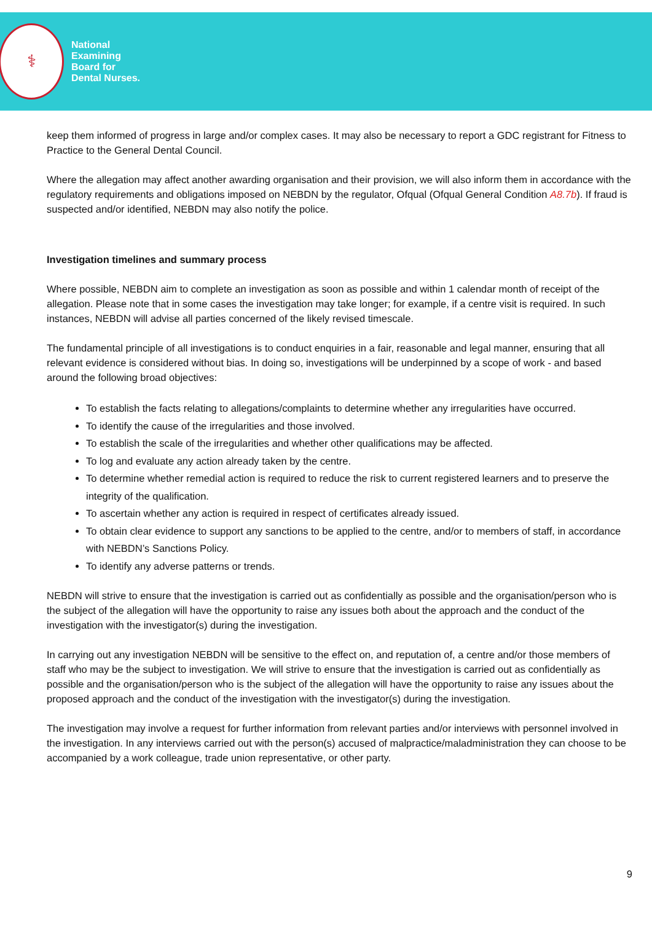⚕
National
Examining
Board for
Dental Nurses.
keep them informed of progress in large and/or complex cases. It may also be necessary to report a GDC registrant for Fitness to Practice to the General Dental Council.
Where the allegation may affect another awarding organisation and their provision, we will also inform them in accordance with the regulatory requirements and obligations imposed on NEBDN by the regulator, Ofqual (Ofqual General Condition A8.7b). If fraud is suspected and/or identified, NEBDN may also notify the police.
Investigation timelines and summary process
Where possible, NEBDN aim to complete an investigation as soon as possible and within 1 calendar month of receipt of the allegation. Please note that in some cases the investigation may take longer; for example, if a centre visit is required. In such instances, NEBDN will advise all parties concerned of the likely revised timescale.
The fundamental principle of all investigations is to conduct enquiries in a fair, reasonable and legal manner, ensuring that all relevant evidence is considered without bias. In doing so, investigations will be underpinned by a scope of work - and based around the following broad objectives:
To establish the facts relating to allegations/complaints to determine whether any irregularities have occurred.
To identify the cause of the irregularities and those involved.
To establish the scale of the irregularities and whether other qualifications may be affected.
To log and evaluate any action already taken by the centre.
To determine whether remedial action is required to reduce the risk to current registered learners and to preserve the integrity of the qualification.
To ascertain whether any action is required in respect of certificates already issued.
To obtain clear evidence to support any sanctions to be applied to the centre, and/or to members of staff, in accordance with NEBDN’s Sanctions Policy.
To identify any adverse patterns or trends.
NEBDN will strive to ensure that the investigation is carried out as confidentially as possible and the organisation/person who is the subject of the allegation will have the opportunity to raise any issues both about the approach and the conduct of the investigation with the investigator(s) during the investigation.
In carrying out any investigation NEBDN will be sensitive to the effect on, and reputation of, a centre and/or those members of staff who may be the subject to investigation. We will strive to ensure that the investigation is carried out as confidentially as possible and the organisation/person who is the subject of the allegation will have the opportunity to raise any issues about the proposed approach and the conduct of the investigation with the investigator(s) during the investigation.
The investigation may involve a request for further information from relevant parties and/or interviews with personnel involved in the investigation. In any interviews carried out with the person(s) accused of malpractice/maladministration they can choose to be accompanied by a work colleague, trade union representative, or other party.
9